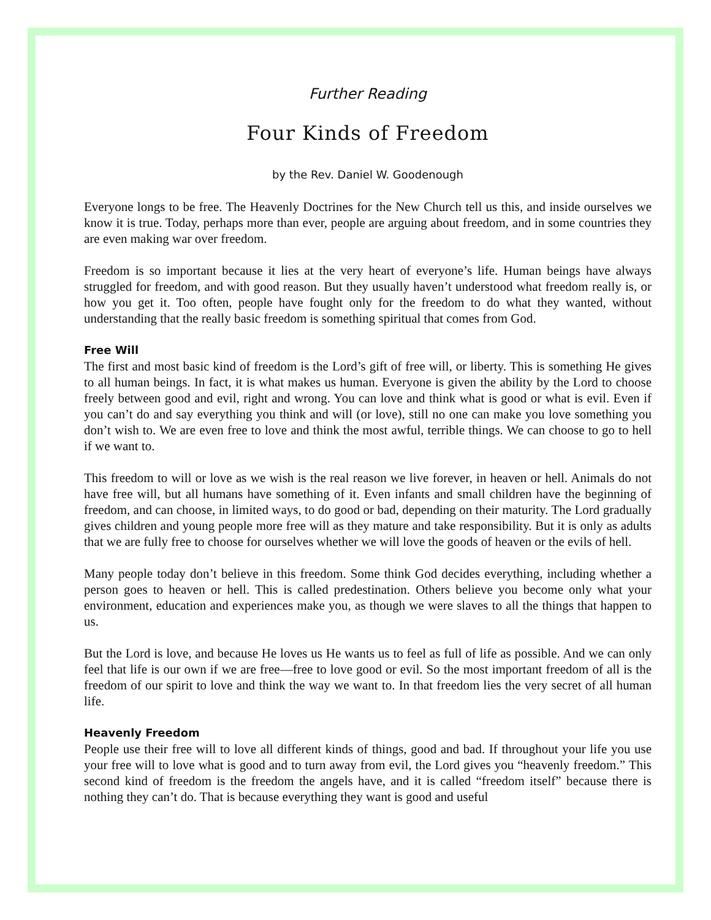Further Reading
Four Kinds of Freedom
by the Rev. Daniel W. Goodenough
Everyone longs to be free. The Heavenly Doctrines for the New Church tell us this, and inside ourselves we know it is true. Today, perhaps more than ever, people are arguing about freedom, and in some countries they are even making war over freedom.
Freedom is so important because it lies at the very heart of everyone’s life. Human beings have always struggled for freedom, and with good reason. But they usually haven’t understood what freedom really is, or how you get it. Too often, people have fought only for the freedom to do what they wanted, without understanding that the really basic freedom is something spiritual that comes from God.
Free Will
The first and most basic kind of freedom is the Lord’s gift of free will, or liberty. This is something He gives to all human beings. In fact, it is what makes us human. Everyone is given the ability by the Lord to choose freely between good and evil, right and wrong. You can love and think what is good or what is evil. Even if you can’t do and say everything you think and will (or love), still no one can make you love something you don’t wish to. We are even free to love and think the most awful, terrible things. We can choose to go to hell if we want to.
This freedom to will or love as we wish is the real reason we live forever, in heaven or hell. Animals do not have free will, but all humans have something of it. Even infants and small children have the beginning of freedom, and can choose, in limited ways, to do good or bad, depending on their maturity. The Lord gradually gives children and young people more free will as they mature and take responsibility. But it is only as adults that we are fully free to choose for ourselves whether we will love the goods of heaven or the evils of hell.
Many people today don’t believe in this freedom. Some think God decides everything, including whether a person goes to heaven or hell. This is called predestination. Others believe you become only what your environment, education and experiences make you, as though we were slaves to all the things that happen to us.
But the Lord is love, and because He loves us He wants us to feel as full of life as possible. And we can only feel that life is our own if we are free—free to love good or evil. So the most important freedom of all is the freedom of our spirit to love and think the way we want to. In that freedom lies the very secret of all human life.
Heavenly Freedom
People use their free will to love all different kinds of things, good and bad. If throughout your life you use your free will to love what is good and to turn away from evil, the Lord gives you “heavenly freedom.” This second kind of freedom is the freedom the angels have, and it is called “freedom itself” because there is nothing they can’t do. That is because everything they want is good and useful